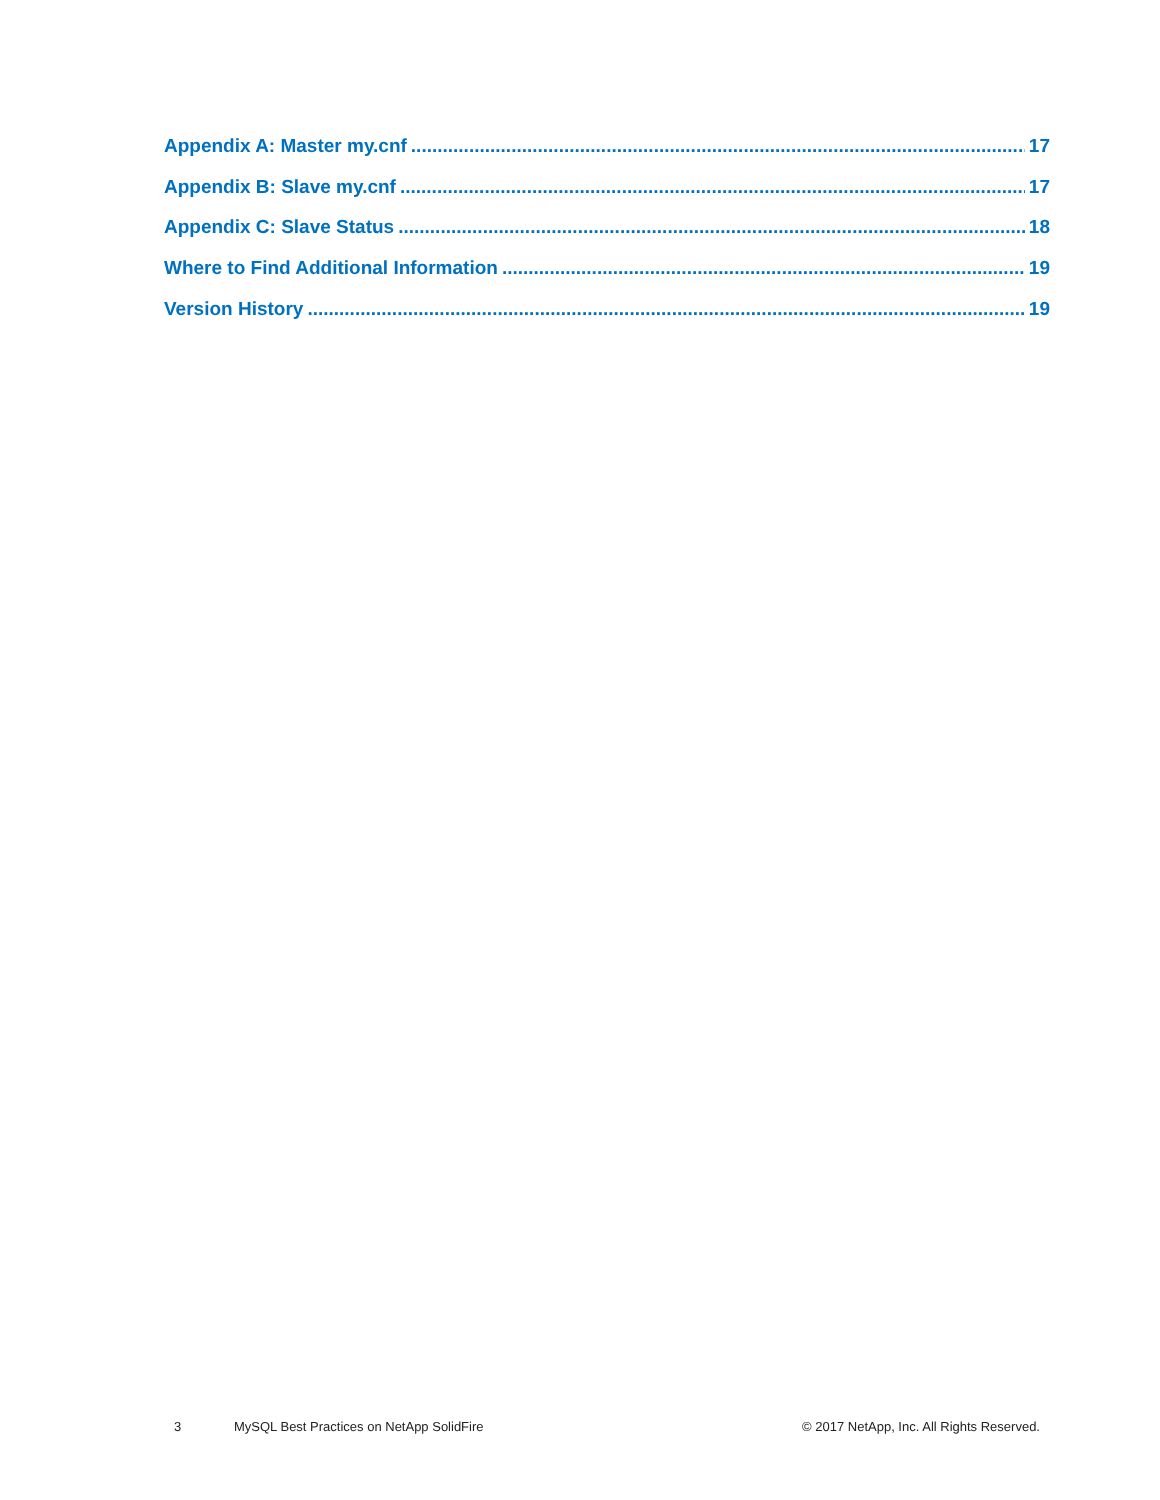Appendix A: Master my.cnf 17
Appendix B: Slave my.cnf 17
Appendix C: Slave Status 18
Where to Find Additional Information 19
Version History 19
3 MySQL Best Practices on NetApp SolidFire © 2017 NetApp, Inc. All Rights Reserved.